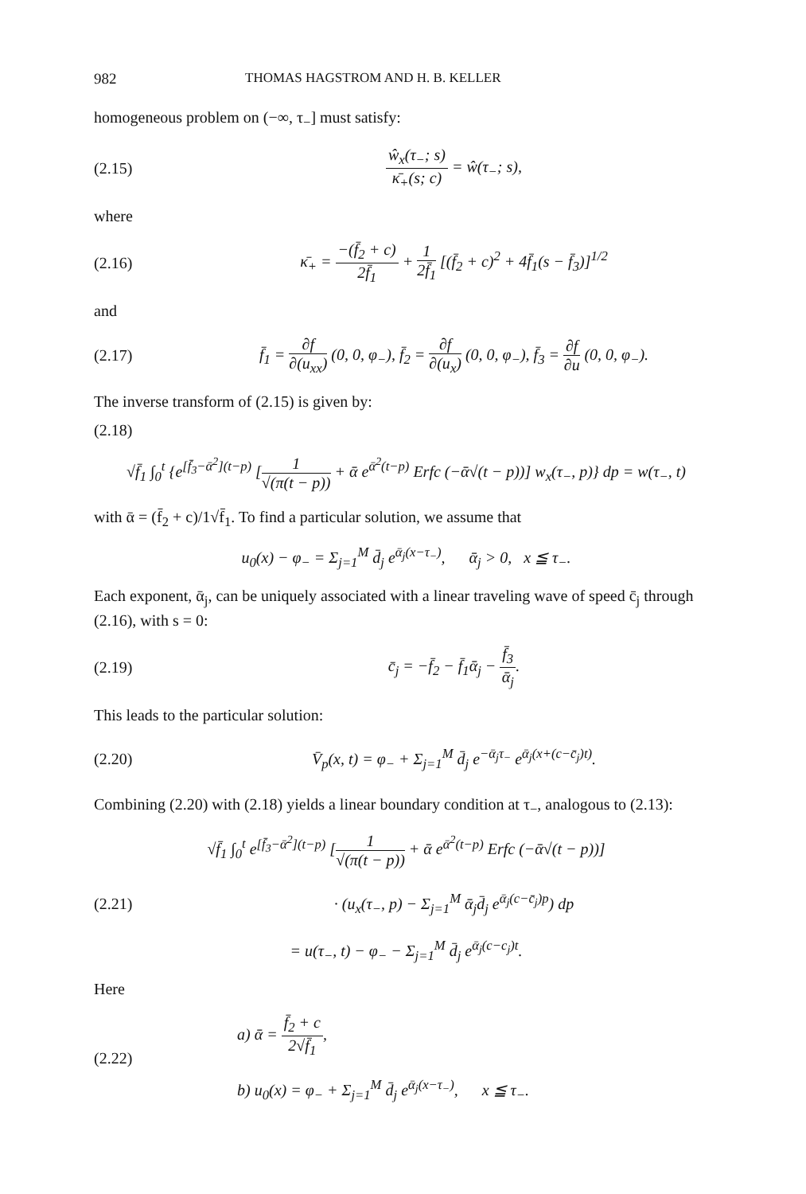982 THOMAS HAGSTROM AND H. B. KELLER
homogeneous problem on (−∞, τ<sub>−</sub>] must satisfy:
(2.15) ŵ<sub>x</sub>(τ<sub>−</sub>; s) κ̄<sub>+</sub>(s; c) = ŵ(τ<sub>−</sub>; s),
where
(2.16) κ̄<sub>+</sub> = −(f̄<sub>2</sub> + c) 2f̄<sub>1</sub> + 1 2f̄<sub>1</sub> [(f̄<sub>2</sub> + c)<sup>2</sup> + 4f̄<sub>1</sub>(s − f̄<sub>3</sub>)]<sup>1/2</sup>
and
(2.17) f̄<sub>1</sub> = ∂f ∂(u<sub>xx</sub>) (0, 0, φ<sub>−</sub>), f̄<sub>2</sub> = ∂f ∂(u<sub>x</sub>) (0, 0, φ<sub>−</sub>), f̄<sub>3</sub> = ∂f ∂u (0, 0, φ<sub>−</sub>).
The inverse transform of (2.15) is given by:
(2.18)
√f̄<sub>1</sub> ∫<sub>0</sub><sup>t</sup> {e<sup>[f̄<sub>3</sub>−ᾱ<sup>2</sup>](t−p)</sup> [1 √(π(t − p)) + ᾱ e<sup>ᾱ<sup>2</sup>(t−p)</sup> Erfc (−ᾱ√(t − p))] w<sub>x</sub>(τ<sub>−</sub>, p)} dp = w(τ<sub>−</sub>, t)
with ᾱ = (f̄<sub>2</sub> + c)/1√f̄<sub>1</sub>. To find a particular solution, we assume that
u<sub>0</sub>(x) − φ<sub>−</sub> = Σ<sub>j=1</sub><sup>M</sup> d̄<sub>j</sub> e<sup>ᾱ<sub>j</sub>(x−τ<sub>−</sub>)</sup>, ᾱ<sub>j</sub> > 0, x ≦ τ<sub>−</sub>.
Each exponent, ᾱ<sub>j</sub>, can be uniquely associated with a linear traveling wave of speed c̄<sub>j</sub> through (2.16), with s = 0:
(2.19) c̄<sub>j</sub> = −f̄<sub>2</sub> − f̄<sub>1</sub>ᾱ<sub>j</sub> − f̄<sub>3</sub> ᾱ<sub>j</sub>.
This leads to the particular solution:
(2.20) V̄<sub>p</sub>(x, t) = φ<sub>−</sub> + Σ<sub>j=1</sub><sup>M</sup> d̄<sub>j</sub> e<sup>−ᾱ<sub>j</sub>τ<sub>−</sub></sup> e<sup>ᾱ<sub>j</sub>(x+(c−c̄<sub>j</sub>)t)</sup>.
Combining (2.20) with (2.18) yields a linear boundary condition at τ<sub>−</sub>, analogous to (2.13):
√f̄<sub>1</sub> ∫<sub>0</sub><sup>t</sup> e<sup>[f̄<sub>3</sub>−ᾱ<sup>2</sup>](t−p)</sup> [1 √(π(t − p)) + ᾱ e<sup>ᾱ<sup>2</sup>(t−p)</sup> Erfc (−ᾱ√(t − p))]
(2.21) · (u<sub>x</sub>(τ<sub>−</sub>, p) − Σ<sub>j=1</sub><sup>M</sup> ᾱ<sub>j</sub>d̄<sub>j</sub> e<sup>ᾱ<sub>j</sub>(c−c̄<sub>j</sub>)p</sup>) dp
= u(τ<sub>−</sub>, t) − φ<sub>−</sub> − Σ<sub>j=1</sub><sup>M</sup> d̄<sub>j</sub> e<sup>ᾱ<sub>j</sub>(c−c<sub>j</sub>)t</sup>.
Here
(2.22) a) ᾱ = f̄<sub>2</sub> + c 2√f̄<sub>1</sub>,
b) u<sub>0</sub>(x) = φ<sub>−</sub> + Σ<sub>j=1</sub><sup>M</sup> d̄<sub>j</sub> e<sup>ᾱ<sub>j</sub>(x−τ<sub>−</sub>)</sup>, x ≦ τ<sub>−</sub>.